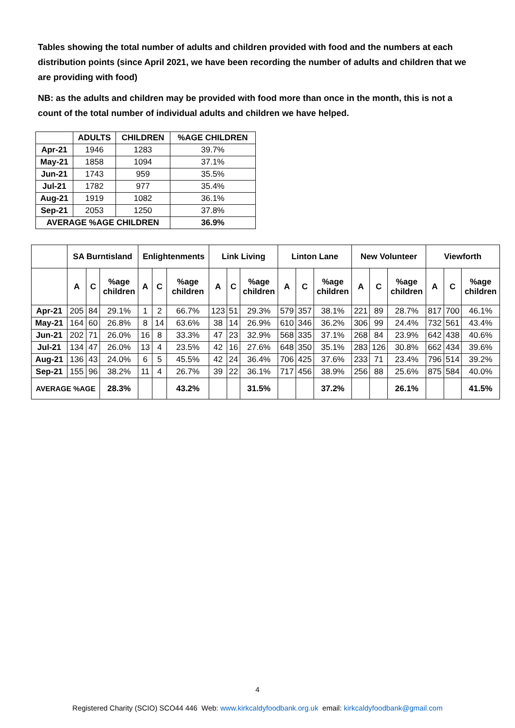Tables showing the total number of adults and children provided with food and the numbers at each distribution points (since April 2021, we have been recording the number of adults and children that we are providing with food)
NB: as the adults and children may be provided with food more than once in the month, this is not a count of the total number of individual adults and children we have helped.
| | ADULTS | CHILDREN | %AGE CHILDREN |
| --- | --- | --- | --- |
| Apr-21 | 1946 | 1283 | 39.7% |
| May-21 | 1858 | 1094 | 37.1% |
| Jun-21 | 1743 | 959 | 35.5% |
| Jul-21 | 1782 | 977 | 35.4% |
| Aug-21 | 1919 | 1082 | 36.1% |
| Sep-21 | 2053 | 1250 | 37.8% |
| AVERAGE %AGE CHILDREN | | | 36.9% |
| | SA Burntisland | | | Enlightenments | | | Link Living | | | Linton Lane | | | New Volunteer | | | Viewforth | | |
| --- | --- | --- | --- | --- | --- | --- | --- | --- | --- | --- | --- | --- | --- | --- | --- | --- | --- | --- |
| | A | C | %age children | A | C | %age children | A | C | %age children | A | C | %age children | A | C | %age children | A | C | %age children |
| Apr-21 | 205 | 84 | 29.1% | 1 | 2 | 66.7% | 123 | 51 | 29.3% | 579 | 357 | 38.1% | 221 | 89 | 28.7% | 817 | 700 | 46.1% |
| May-21 | 164 | 60 | 26.8% | 8 | 14 | 63.6% | 38 | 14 | 26.9% | 610 | 346 | 36.2% | 306 | 99 | 24.4% | 732 | 561 | 43.4% |
| Jun-21 | 202 | 71 | 26.0% | 16 | 8 | 33.3% | 47 | 23 | 32.9% | 568 | 335 | 37.1% | 268 | 84 | 23.9% | 642 | 438 | 40.6% |
| Jul-21 | 134 | 47 | 26.0% | 13 | 4 | 23.5% | 42 | 16 | 27.6% | 648 | 350 | 35.1% | 283 | 126 | 30.8% | 662 | 434 | 39.6% |
| Aug-21 | 136 | 43 | 24.0% | 6 | 5 | 45.5% | 42 | 24 | 36.4% | 706 | 425 | 37.6% | 233 | 71 | 23.4% | 796 | 514 | 39.2% |
| Sep-21 | 155 | 96 | 38.2% | 11 | 4 | 26.7% | 39 | 22 | 36.1% | 717 | 456 | 38.9% | 256 | 88 | 25.6% | 875 | 584 | 40.0% |
| AVERAGE %AGE | | | 28.3% | | | 43.2% | | | 31.5% | | | 37.2% | | | 26.1% | | | 41.5% |
4
Registered Charity (SCIO) SCO44 446 Web: www.kirkcaldyfoodbank.org.uk email: kirkcaldyfoodbank@gmail.com